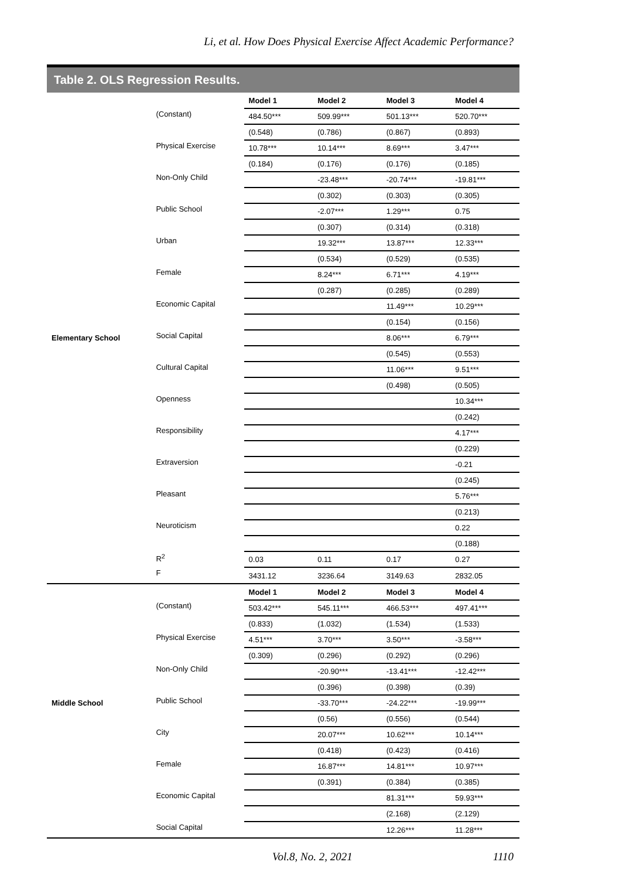Li, et al. How Does Physical Exercise Affect Academic Performance?
Table 2. OLS Regression Results.
| | | Model 1 | Model 2 | Model 3 | Model 4 |
| | (Constant) | 484.50*** | 509.99*** | 501.13*** | 520.70*** |
| | | (0.548) | (0.786) | (0.867) | (0.893) |
| | Physical Exercise | 10.78*** | 10.14*** | 8.69*** | 3.47*** |
| | | (0.184) | (0.176) | (0.176) | (0.185) |
| | Non-Only Child | | -23.48*** | -20.74*** | -19.81*** |
| | | | (0.302) | (0.303) | (0.305) |
| | Public School | | -2.07*** | 1.29*** | 0.75 |
| | | | (0.307) | (0.314) | (0.318) |
| | Urban | | 19.32*** | 13.87*** | 12.33*** |
| | | | (0.534) | (0.529) | (0.535) |
| | Female | | 8.24*** | 6.71*** | 4.19*** |
| | | | (0.287) | (0.285) | (0.289) |
| | Economic Capital | | | 11.49*** | 10.29*** |
| | | | | (0.154) | (0.156) |
| Elementary School | Social Capital | | | 8.06*** | 6.79*** |
| | | | | (0.545) | (0.553) |
| | Cultural Capital | | | 11.06*** | 9.51*** |
| | | | | (0.498) | (0.505) |
| | Openness | | | | 10.34*** |
| | | | | | (0.242) |
| | Responsibility | | | | 4.17*** |
| | | | | | (0.229) |
| | Extraversion | | | | -0.21 |
| | | | | | (0.245) |
| | Pleasant | | | | 5.76*** |
| | | | | | (0.213) |
| | Neuroticism | | | | 0.22 |
| | | | | | (0.188) |
| | R<sup>2</sup> | 0.03 | 0.11 | 0.17 | 0.27 |
| | F | 3431.12 | 3236.64 | 3149.63 | 2832.05 |
| | | Model 1 | Model 2 | Model 3 | Model 4 |
| | (Constant) | 503.42*** | 545.11*** | 466.53*** | 497.41*** |
| | | (0.833) | (1.032) | (1.534) | (1.533) |
| | Physical Exercise | 4.51*** | 3.70*** | 3.50*** | -3.58*** |
| | | (0.309) | (0.296) | (0.292) | (0.296) |
| | Non-Only Child | | -20.90*** | -13.41*** | -12.42*** |
| | | | (0.396) | (0.398) | (0.39) |
| Middle School | Public School | | -33.70*** | -24.22*** | -19.99*** |
| | | | (0.56) | (0.556) | (0.544) |
| | City | | 20.07*** | 10.62*** | 10.14*** |
| | | | (0.418) | (0.423) | (0.416) |
| | Female | | 16.87*** | 14.81*** | 10.97*** |
| | | | (0.391) | (0.384) | (0.385) |
| | Economic Capital | | | 81.31*** | 59.93*** |
| | | | | (2.168) | (2.129) |
| | Social Capital | | | 12.26*** | 11.28*** |
Vol.8, No. 2, 2021 1110